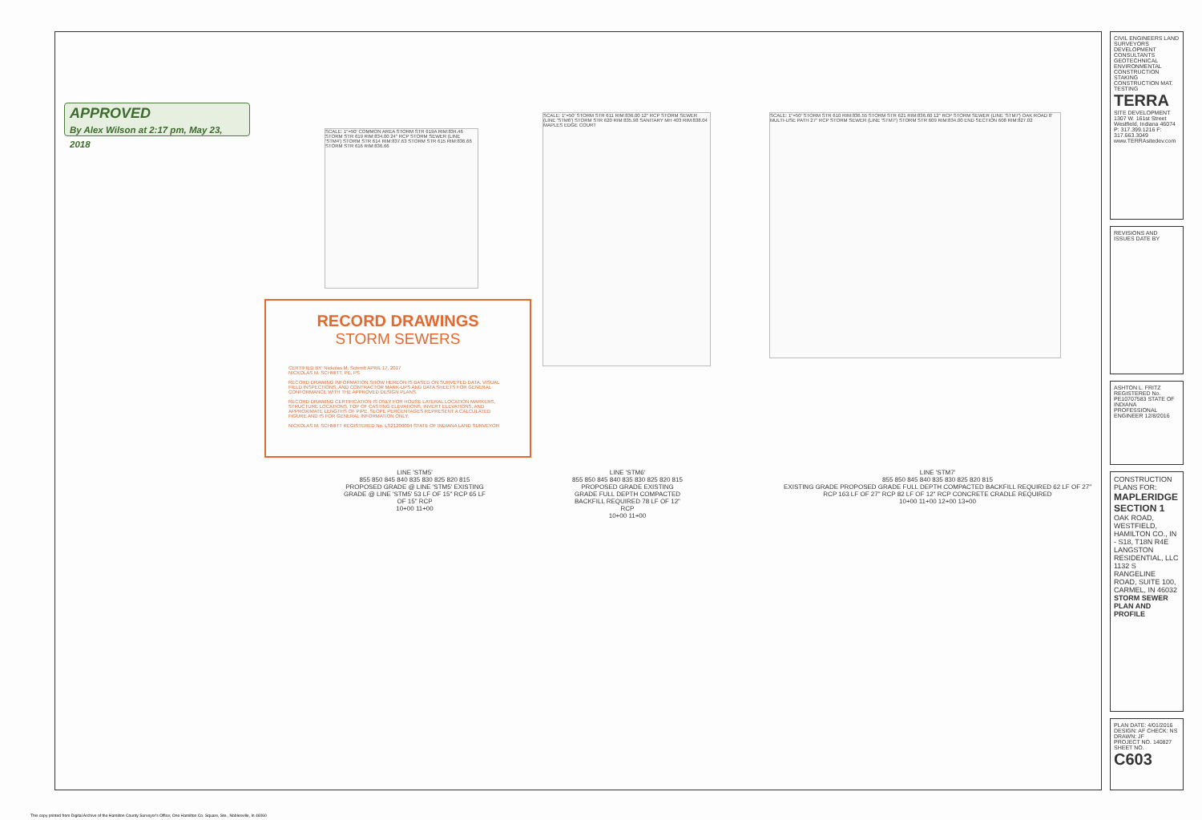APPROVED
By Alex Wilson at 2:17 pm, May 23, 2018
SCALE: 1"=50' COMMON AREA STORM STR 619A RIM:834.46 STORM STR 619 RIM:834.00 24" RCP STORM SEWER (LINE 'STM4') STORM STR 614 RIM:837.63 STORM STR 615 RIM:836.66 STORM STR 616 RIM:836.66
SCALE: 1"=50' STORM STR 611 RIM:836.00 12" RCP STORM SEWER (LINE 'STM6') STORM STR 620 RIM:835.98 SANITARY MH 403 RIM:838.04 MAPLES EDGE COURT
SCALE: 1"=50' STORM STR 610 RIM:836.55 STORM STR 621 RIM:836.60 12" RCP STORM SEWER (LINE 'STM7') OAK ROAD 8' MULTI-USE PATH 27" RCP STORM SEWER (LINE 'STM7') STORM STR 609 RIM:834.00 END SECTION 608 RIM:827.02
RECORD DRAWINGS
STORM SEWERS
CERTIFIED BY: Nickolas M. Schmitt APRIL 17, 2017
NICKOLAS M. SCHMITT, PE, PS
RECORD DRAWING INFORMATION SHOW HEREON IS BASED ON SURVEYED DATA, VISUAL FIELD INSPECTIONS, AND CONTRACTOR MARK-UPS AND DATA SHEETS FOR GENERAL CONFORMANCE WITH THE APPROVED DESIGN PLANS.
RECORD DRAWING CERTIFICATION IS ONLY FOR HOUSE LATERAL LOCATION MARKERS, STRUCTURE LOCATIONS, TOP OF CASTING ELEVATIONS, INVERT ELEVATIONS, AND APPROXIMATE LENGTHS OF PIPE. SLOPE PERCENTAGES REPRESENT A CALCULATED FIGURE AND IS FOR GENERAL INFORMATION ONLY.
NICKOLAS M. SCHMITT REGISTERED No. LS21200004 STATE OF INDIANA LAND SURVEYOR
LINE 'STM5'
855 850 845 840 835 830 825 820 815
PROPOSED GRADE @ LINE 'STM5' EXISTING GRADE @ LINE 'STM5' 53 LF OF 15" RCP 65 LF OF 15" RCP
10+00 11+00
LINE 'STM6'
855 850 845 840 835 830 825 820 815
PROPOSED GRADE EXISTING GRADE FULL DEPTH COMPACTED BACKFILL REQUIRED 78 LF OF 12" RCP
10+00 11+00
LINE 'STM7'
855 850 845 840 835 830 825 820 815
EXISTING GRADE PROPOSED GRADE FULL DEPTH COMPACTED BACKFILL REQUIRED 62 LF OF 27" RCP 163 LF OF 27" RCP 82 LF OF 12" RCP CONCRETE CRADLE REQUIRED
10+00 11+00 12+00 13+00
CIVIL ENGINEERS LAND SURVEYORS DEVELOPMENT CONSULTANTS GEOTECHNICAL ENVIRONMENTAL CONSTRUCTION STAKING CONSTRUCTION MAT. TESTING
TERRA
SITE DEVELOPMENT
1307 W. 161st Street Westfield, Indiana 46074 P: 317.399.1216 F: 317.663.3049 www.TERRAsitedev.com
REVISIONS AND ISSUES DATE BY
ASHTON L. FRITZ REGISTERED No. PE10707583 STATE OF INDIANA PROFESSIONAL ENGINEER 12/8/2016
CONSTRUCTION PLANS FOR:
MAPLERIDGE SECTION 1
OAK ROAD, WESTFIELD, HAMILTON CO., IN - S18, T18N R4E
LANGSTON RESIDENTIAL, LLC
1132 S RANGELINE ROAD, SUITE 100, CARMEL, IN 46032
STORM SEWER PLAN AND PROFILE
PLAN DATE: 4/01/2016
DESIGN: AF CHECK: NS DRAWN: JF
PROJECT NO. 140827
SHEET NO. C603
This copy printed from Digital Archive of the Hamilton County Surveyor's Office; One Hamilton Co. Square, Ste., Noblesville, In 46060